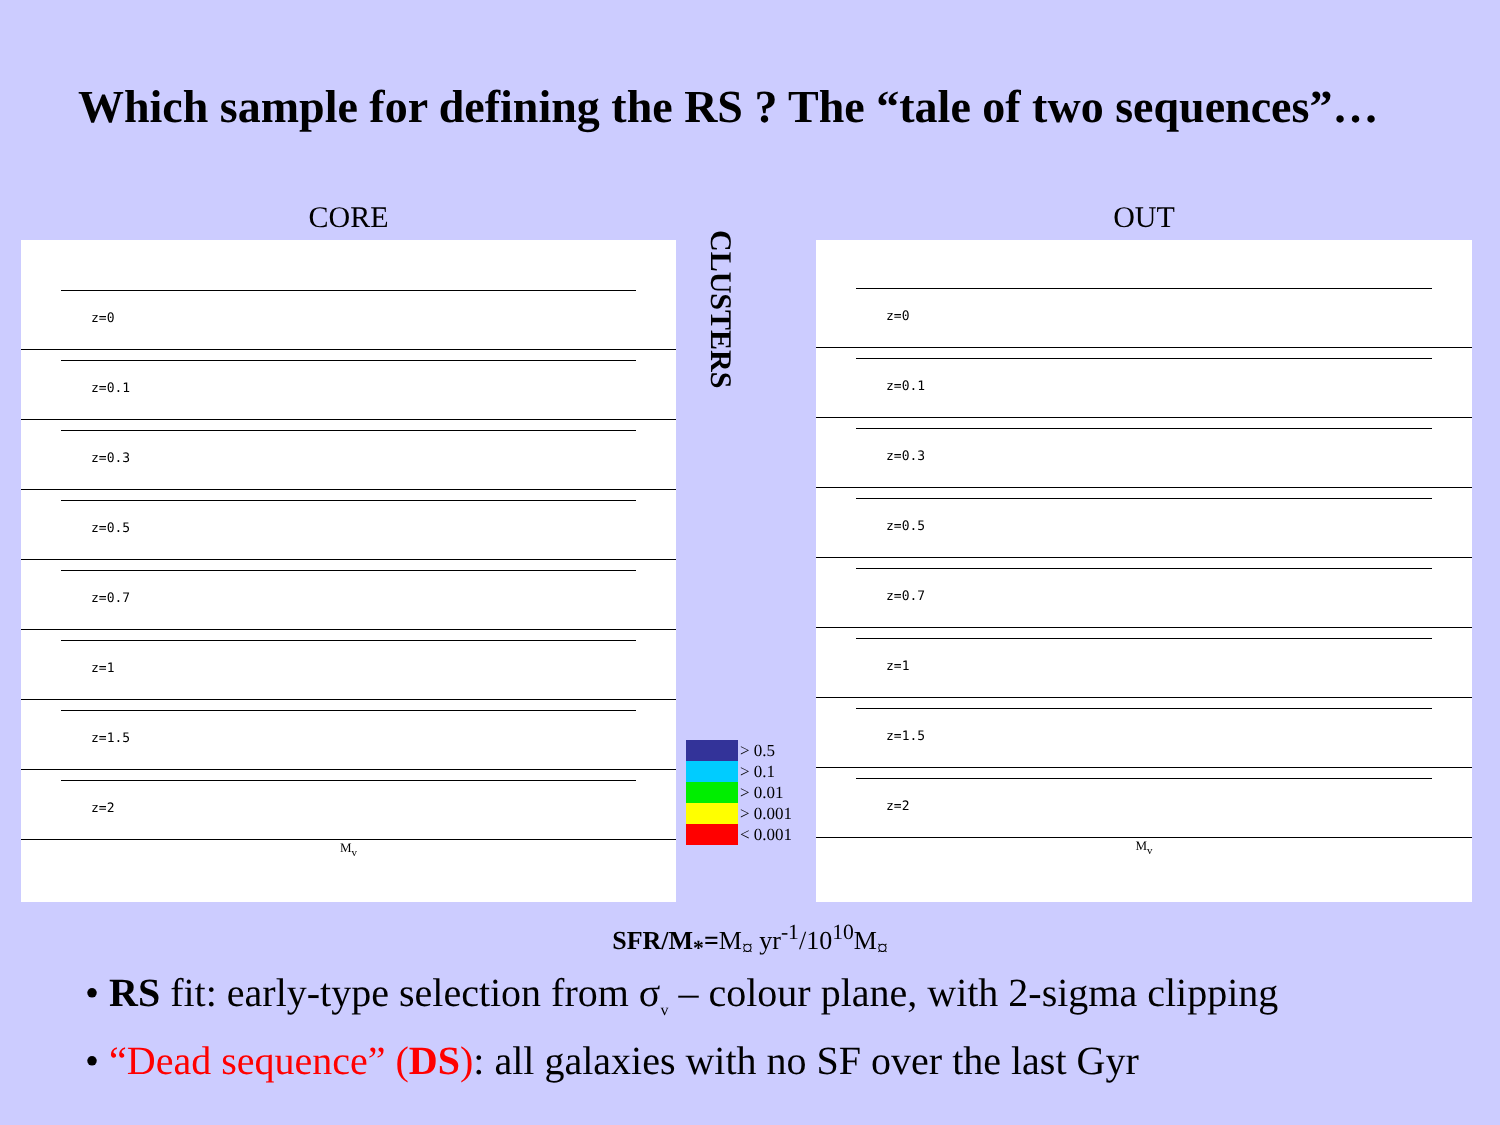Which sample for defining the RS ? The “tale of two sequences”…
CORE
z=0
z=0.1
z=0.3
z=0.5
z=0.7
z=1
z=1.5
z=2
M<sub>v</sub>
CLUSTERS
> 0.5
> 0.1
> 0.01
> 0.001
< 0.001
OUT
z=0
z=0.1
z=0.3
z=0.5
z=0.7
z=1
z=1.5
z=2
M<sub>v</sub>
SFR/M<sub>*</sub>=M<sub>¤</sub> yr<sup>-1</sup>/10<sup>10</sup>M<sub>¤</sub>
• RS fit: early-type selection from σ<sub>v</sub> – colour plane, with 2-sigma clipping
• “Dead sequence” (DS): all galaxies with no SF over the last Gyr